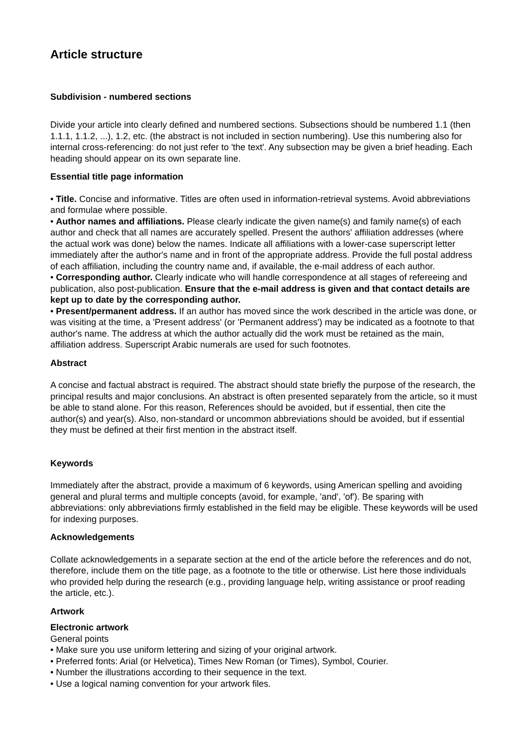Article structure
Subdivision - numbered sections
Divide your article into clearly defined and numbered sections. Subsections should be numbered 1.1 (then 1.1.1, 1.1.2, ...), 1.2, etc. (the abstract is not included in section numbering). Use this numbering also for internal cross-referencing: do not just refer to 'the text'. Any subsection may be given a brief heading. Each heading should appear on its own separate line.
Essential title page information
• Title. Concise and informative. Titles are often used in information-retrieval systems. Avoid abbreviations and formulae where possible.
• Author names and affiliations. Please clearly indicate the given name(s) and family name(s) of each author and check that all names are accurately spelled. Present the authors' affiliation addresses (where the actual work was done) below the names. Indicate all affiliations with a lower-case superscript letter immediately after the author's name and in front of the appropriate address. Provide the full postal address of each affiliation, including the country name and, if available, the e-mail address of each author.
• Corresponding author. Clearly indicate who will handle correspondence at all stages of refereeing and publication, also post-publication. Ensure that the e-mail address is given and that contact details are kept up to date by the corresponding author.
• Present/permanent address. If an author has moved since the work described in the article was done, or was visiting at the time, a 'Present address' (or 'Permanent address') may be indicated as a footnote to that author's name. The address at which the author actually did the work must be retained as the main, affiliation address. Superscript Arabic numerals are used for such footnotes.
Abstract
A concise and factual abstract is required. The abstract should state briefly the purpose of the research, the principal results and major conclusions. An abstract is often presented separately from the article, so it must be able to stand alone. For this reason, References should be avoided, but if essential, then cite the author(s) and year(s). Also, non-standard or uncommon abbreviations should be avoided, but if essential they must be defined at their first mention in the abstract itself.
Keywords
Immediately after the abstract, provide a maximum of 6 keywords, using American spelling and avoiding general and plural terms and multiple concepts (avoid, for example, 'and', 'of'). Be sparing with abbreviations: only abbreviations firmly established in the field may be eligible. These keywords will be used for indexing purposes.
Acknowledgements
Collate acknowledgements in a separate section at the end of the article before the references and do not, therefore, include them on the title page, as a footnote to the title or otherwise. List here those individuals who provided help during the research (e.g., providing language help, writing assistance or proof reading the article, etc.).
Artwork
Electronic artwork
General points
• Make sure you use uniform lettering and sizing of your original artwork.
• Preferred fonts: Arial (or Helvetica), Times New Roman (or Times), Symbol, Courier.
• Number the illustrations according to their sequence in the text.
• Use a logical naming convention for your artwork files.